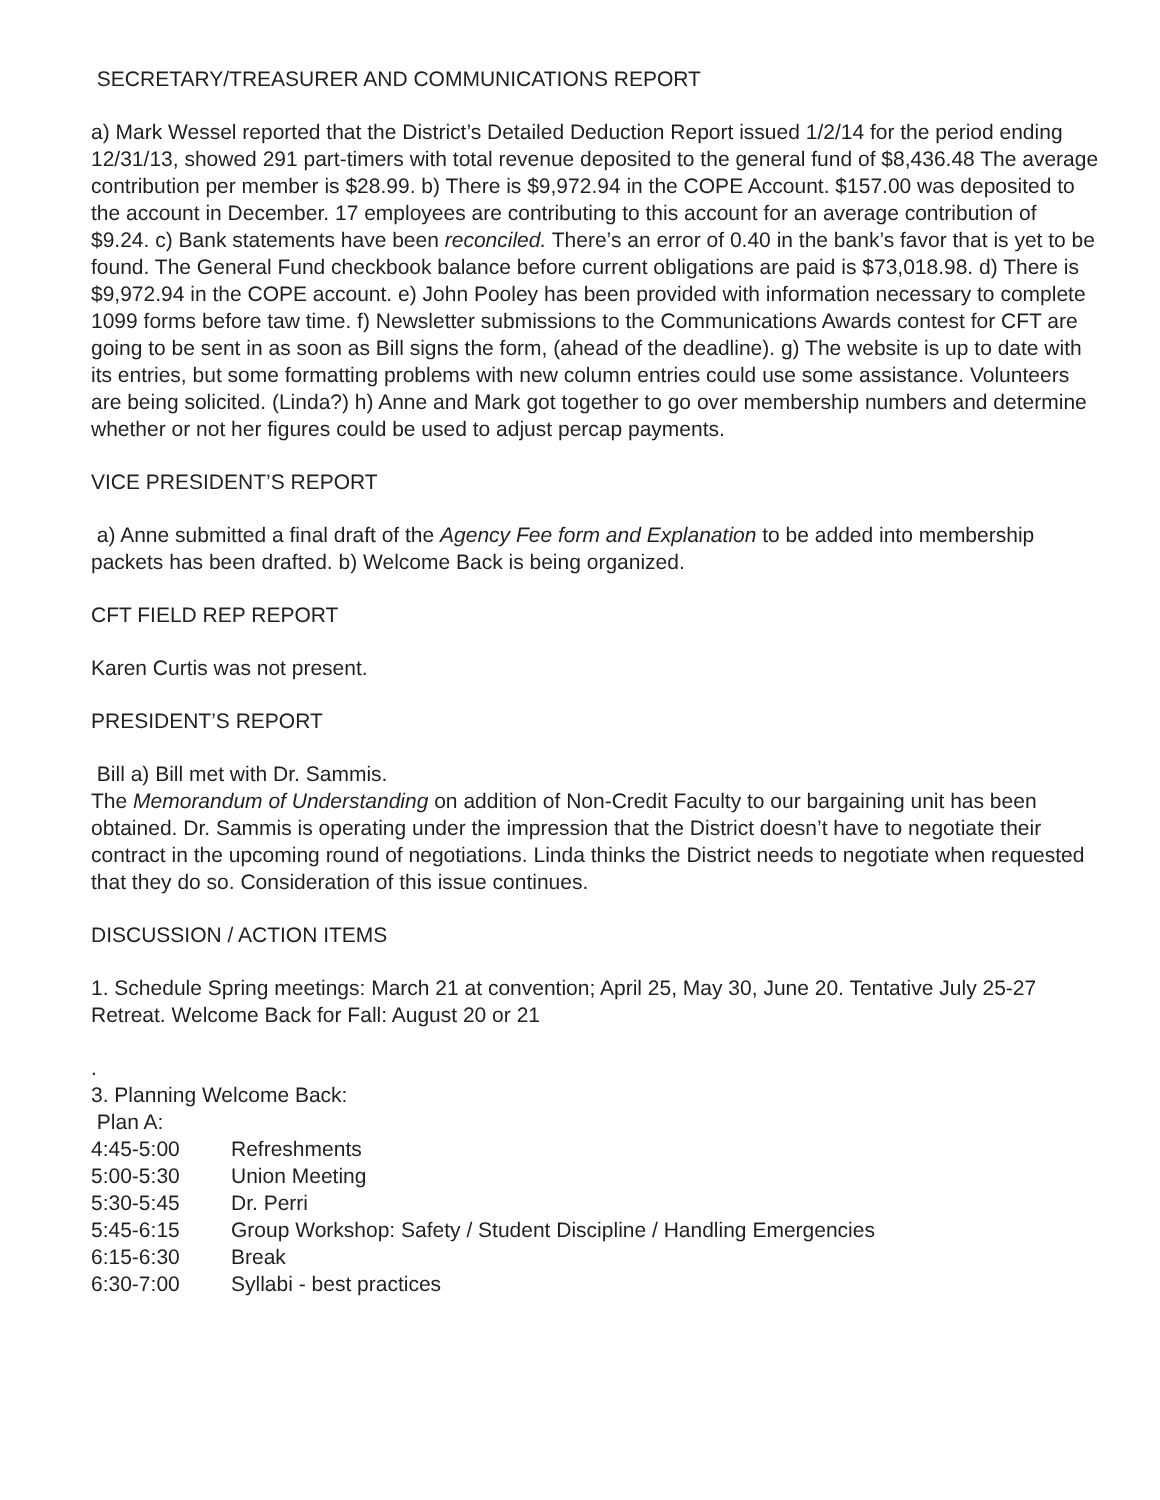SECRETARY/TREASURER AND COMMUNICATIONS REPORT
a) Mark Wessel reported that the District’s Detailed Deduction Report issued 1/2/14 for the period ending 12/31/13, showed 291 part-timers with total revenue deposited to the general fund of $8,436.48 The average contribution per member is $28.99. b) There is $9,972.94 in the COPE Account. $157.00 was deposited to the account in December. 17 employees are contributing to this account for an average contribution of $9.24. c) Bank statements have been reconciled. There’s an error of 0.40 in the bank’s favor that is yet to be found. The General Fund checkbook balance before current obligations are paid is $73,018.98. d) There is $9,972.94 in the COPE account. e) John Pooley has been provided with information necessary to complete 1099 forms before taw time. f) Newsletter submissions to the Communications Awards contest for CFT are going to be sent in as soon as Bill signs the form, (ahead of the deadline). g) The website is up to date with its entries, but some formatting problems with new column entries could use some assistance. Volunteers are being solicited. (Linda?) h) Anne and Mark got together to go over membership numbers and determine whether or not her figures could be used to adjust percap payments.
VICE PRESIDENT’S REPORT
a) Anne submitted a final draft of the Agency Fee form and Explanation to be added into membership packets has been drafted. b) Welcome Back is being organized.
CFT FIELD REP REPORT
Karen Curtis was not present.
PRESIDENT’S REPORT
Bill a) Bill met with Dr. Sammis.
The Memorandum of Understanding on addition of Non-Credit Faculty to our bargaining unit has been obtained. Dr. Sammis is operating under the impression that the District doesn’t have to negotiate their contract in the upcoming round of negotiations. Linda thinks the District needs to negotiate when requested that they do so. Consideration of this issue continues.
DISCUSSION / ACTION ITEMS
1. Schedule Spring meetings: March 21 at convention; April 25, May 30, June 20. Tentative July 25-27 Retreat. Welcome Back for Fall: August 20 or 21
.
3. Planning Welcome Back:
Plan A:
4:45-5:00 Refreshments
5:00-5:30 Union Meeting
5:30-5:45 Dr. Perri
5:45-6:15 Group Workshop: Safety / Student Discipline / Handling Emergencies
6:15-6:30 Break
6:30-7:00 Syllabi - best practices